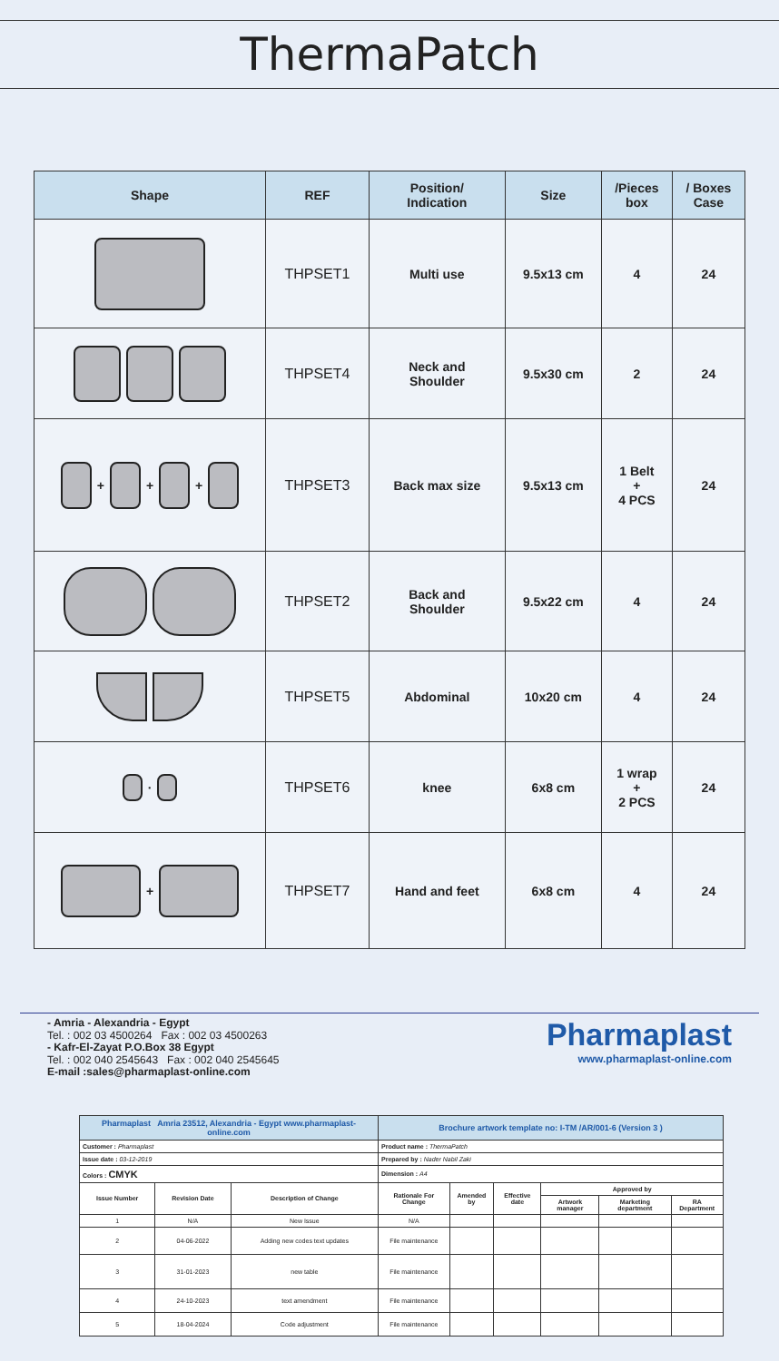ThermaPatch
| Shape | REF | Position/ Indication | Size | /Pieces box | / Boxes Case |
| --- | --- | --- | --- | --- | --- |
| | THPSET1 | Multi use | 9.5x13 cm | 4 | 24 |
| | THPSET4 | Neck and Shoulder | 9.5x30 cm | 2 | 24 |
| + + + | THPSET3 | Back max size | 9.5x13 cm | 1 Belt + 4 PCS | 24 |
| | THPSET2 | Back and Shoulder | 9.5x22 cm | 4 | 24 |
| | THPSET5 | Abdominal | 10x20 cm | 4 | 24 |
| · | THPSET6 | knee | 6x8 cm | 1 wrap + 2 PCS | 24 |
| + | THPSET7 | Hand and feet | 6x8 cm | 4 | 24 |
- Amria - Alexandria - Egypt
Tel. : 002 03 4500264 Fax : 002 03 4500263
- Kafr-El-Zayat P.O.Box 38 Egypt
Tel. : 002 040 2545643 Fax : 002 040 2545645
E-mail :sales@pharmaplast-online.com
Pharmaplast
www.pharmaplast-online.com
| Pharmaplast Amria 23512, Alexandria - Egypt www.pharmaplast-online.com | | | Brochure artwork template no: I-TM /AR/001-6 (Version 3 ) | | | | | |
| Customer : Pharmaplast | | | Product name : ThermaPatch | | | | | |
| Issue date : 03-12-2019 | | | Prepared by : Nader Nabil Zaki | | | | | |
| Colors : CMYK | | | Dimension : A4 | | | | | |
| Issue Number | Revision Date | Description of Change | Rationale For Change | Amended by | Effective date | Approved by | | |
| | | | | | | Artwork manager | Marketing department | RA Department |
| 1 | N/A | New Issue | N/A | | | | | |
| 2 | 04-06-2022 | Adding new codes text updates | File maintenance | | | | | |
| 3 | 31-01-2023 | new table | File maintenance | | | | | |
| 4 | 24-10-2023 | text amendment | File maintenance | | | | | |
| 5 | 18-04-2024 | Code adjustment | File maintenance | | | | | |